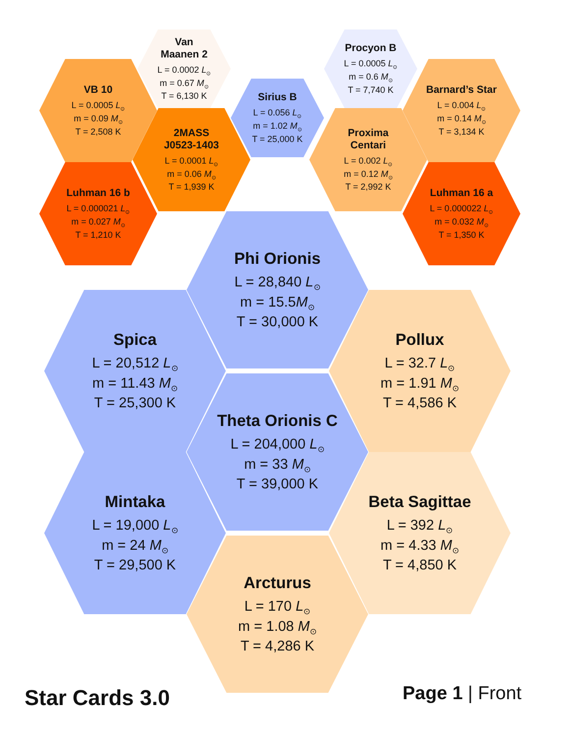Van
Maanen 2
L = 0.0002 L<sub>⊙</sub>
m = 0.67 M<sub>⊙</sub>
T = 6,130 K
Procyon B
L = 0.0005 L<sub>⊙</sub>
m = 0.6 M<sub>⊙</sub>
T = 7,740 K
VB 10
L = 0.0005 L<sub>⊙</sub>
m = 0.09 M<sub>⊙</sub>
T = 2,508 K
Barnard’s Star
L = 0.004 L<sub>⊙</sub>
m = 0.14 M<sub>⊙</sub>
T = 3,134 K
Sirius B
L = 0.056 L<sub>⊙</sub>
m = 1.02 M<sub>⊙</sub>
T = 25,000 K
2MASS
J0523-1403
L = 0.0001 L<sub>⊙</sub>
m = 0.06 M<sub>⊙</sub>
T = 1,939 K
Proxima
Centari
L = 0.002 L<sub>⊙</sub>
m = 0.12 M<sub>⊙</sub>
T = 2,992 K
Luhman 16 b
L = 0.000021 L<sub>⊙</sub>
m = 0.027 M<sub>⊙</sub>
T = 1,210 K
Luhman 16 a
L = 0.000022 L<sub>⊙</sub>
m = 0.032 M<sub>⊙</sub>
T = 1,350 K
Phi Orionis
L = 28,840 L<sub>⊙</sub>
m = 15.5M<sub>⊙</sub>
T = 30,000 K
Spica
L = 20,512 L<sub>⊙</sub>
m = 11.43 M<sub>⊙</sub>
T = 25,300 K
Pollux
L = 32.7 L<sub>⊙</sub>
m = 1.91 M<sub>⊙</sub>
T = 4,586 K
Theta Orionis C
L = 204,000 L<sub>⊙</sub>
m = 33 M<sub>⊙</sub>
T = 39,000 K
Mintaka
L = 19,000 L<sub>⊙</sub>
m = 24 M<sub>⊙</sub>
T = 29,500 K
Beta Sagittae
L = 392 L<sub>⊙</sub>
m = 4.33 M<sub>⊙</sub>
T = 4,850 K
Arcturus
L = 170 L<sub>⊙</sub>
m = 1.08 M<sub>⊙</sub>
T = 4,286 K
Star Cards 3.0
Page 1 | Front